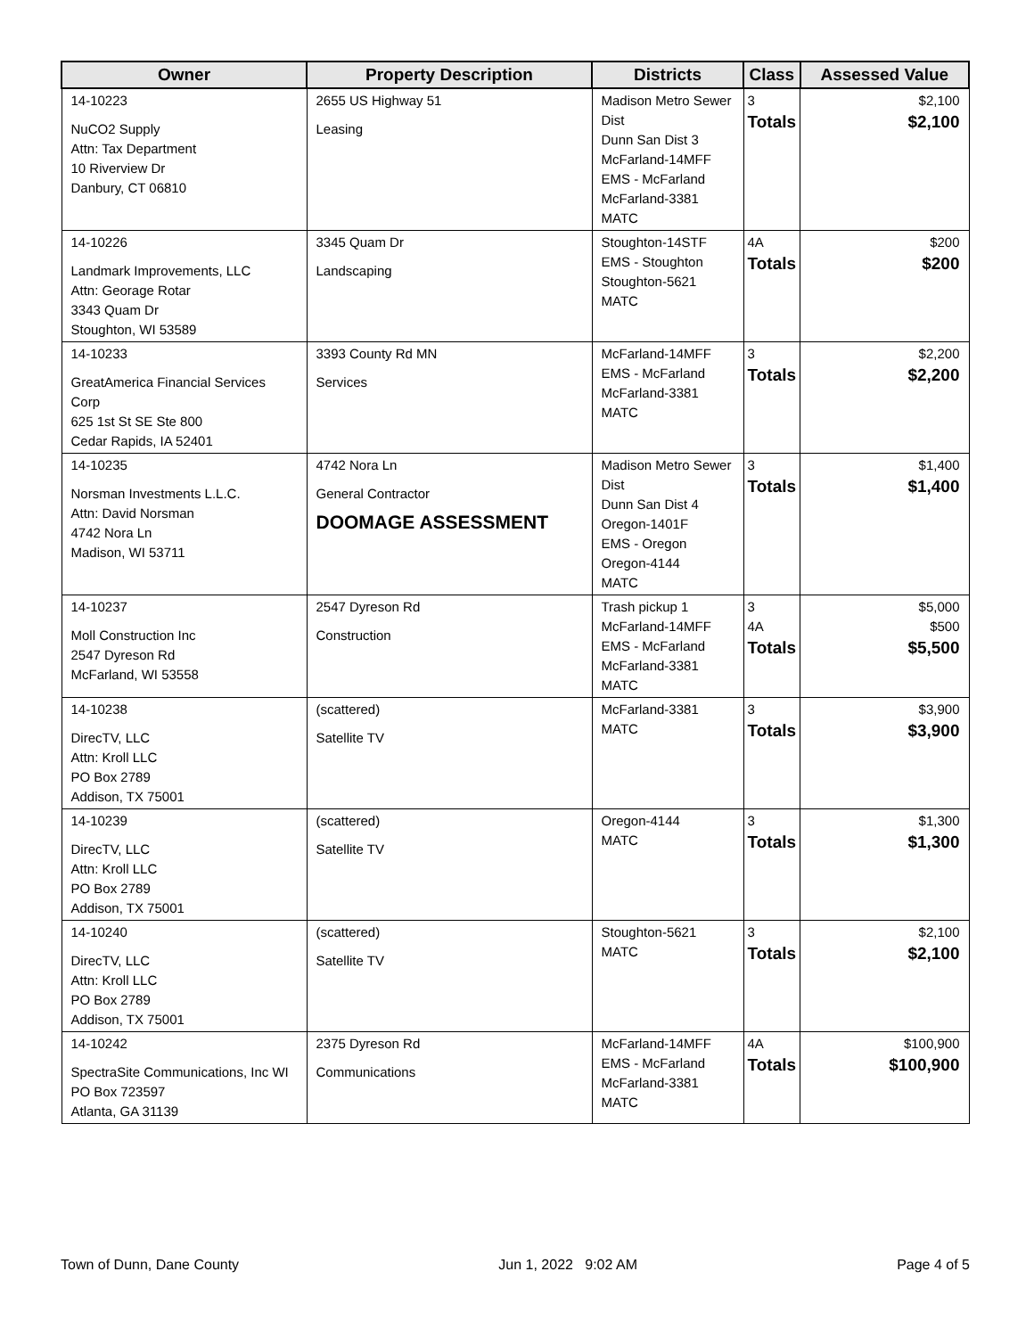| Owner | Property Description | Districts | Class | Assessed Value |
| --- | --- | --- | --- | --- |
| 14-10223 NuCO2 Supply Attn: Tax Department 10 Riverview Dr Danbury, CT 06810 | 2655 US Highway 51 Leasing | Madison Metro Sewer Dist Dunn San Dist 3 McFarland-14MFF EMS - McFarland McFarland-3381 MATC | 3 Totals | $2,100 $2,100 |
| 14-10226 Landmark Improvements, LLC Attn: Georage Rotar 3343 Quam Dr Stoughton, WI 53589 | 3345 Quam Dr Landscaping | Stoughton-14STF EMS - Stoughton Stoughton-5621 MATC | 4A Totals | $200 $200 |
| 14-10233 GreatAmerica Financial Services Corp 625 1st St SE Ste 800 Cedar Rapids, IA 52401 | 3393 County Rd MN Services | McFarland-14MFF EMS - McFarland McFarland-3381 MATC | 3 Totals | $2,200 $2,200 |
| 14-10235 Norsman Investments L.L.C. Attn: David Norsman 4742 Nora Ln Madison, WI 53711 | 4742 Nora Ln General Contractor DOOMAGE ASSESSMENT | Madison Metro Sewer Dist Dunn San Dist 4 Oregon-1401F EMS - Oregon Oregon-4144 MATC | 3 Totals | $1,400 $1,400 |
| 14-10237 Moll Construction Inc 2547 Dyreson Rd McFarland, WI 53558 | 2547 Dyreson Rd Construction | Trash pickup 1 McFarland-14MFF EMS - McFarland McFarland-3381 MATC | 3 4A Totals | $5,000 $500 $5,500 |
| 14-10238 DirecTV, LLC Attn: Kroll LLC PO Box 2789 Addison, TX 75001 | (scattered) Satellite TV | McFarland-3381 MATC | 3 Totals | $3,900 $3,900 |
| 14-10239 DirecTV, LLC Attn: Kroll LLC PO Box 2789 Addison, TX 75001 | (scattered) Satellite TV | Oregon-4144 MATC | 3 Totals | $1,300 $1,300 |
| 14-10240 DirecTV, LLC Attn: Kroll LLC PO Box 2789 Addison, TX 75001 | (scattered) Satellite TV | Stoughton-5621 MATC | 3 Totals | $2,100 $2,100 |
| 14-10242 SpectraSite Communications, Inc WI PO Box 723597 Atlanta, GA 31139 | 2375 Dyreson Rd Communications | McFarland-14MFF EMS - McFarland McFarland-3381 MATC | 4A Totals | $100,900 $100,900 |
Town of Dunn, Dane County Jun 1, 2022 9:02 AM Page 4 of 5